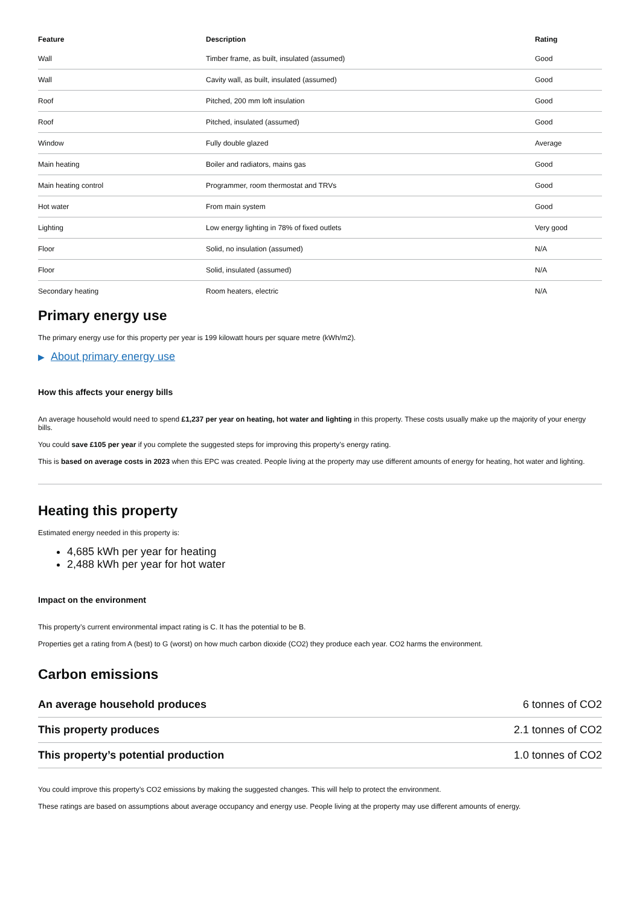| Feature | Description | Rating |
| --- | --- | --- |
| Wall | Timber frame, as built, insulated (assumed) | Good |
| Wall | Cavity wall, as built, insulated (assumed) | Good |
| Roof | Pitched, 200 mm loft insulation | Good |
| Roof | Pitched, insulated (assumed) | Good |
| Window | Fully double glazed | Average |
| Main heating | Boiler and radiators, mains gas | Good |
| Main heating control | Programmer, room thermostat and TRVs | Good |
| Hot water | From main system | Good |
| Lighting | Low energy lighting in 78% of fixed outlets | Very good |
| Floor | Solid, no insulation (assumed) | N/A |
| Floor | Solid, insulated (assumed) | N/A |
| Secondary heating | Room heaters, electric | N/A |
Primary energy use
The primary energy use for this property per year is 199 kilowatt hours per square metre (kWh/m2).
▶ About primary energy use
How this affects your energy bills
An average household would need to spend £1,237 per year on heating, hot water and lighting in this property. These costs usually make up the majority of your energy bills.
You could save £105 per year if you complete the suggested steps for improving this property’s energy rating.
This is based on average costs in 2023 when this EPC was created. People living at the property may use different amounts of energy for heating, hot water and lighting.
Heating this property
Estimated energy needed in this property is:
4,685 kWh per year for heating
2,488 kWh per year for hot water
Impact on the environment
This property’s current environmental impact rating is C. It has the potential to be B.
Properties get a rating from A (best) to G (worst) on how much carbon dioxide (CO2) they produce each year. CO2 harms the environment.
Carbon emissions
| An average household produces | 6 tonnes of CO2 |
| This property produces | 2.1 tonnes of CO2 |
| This property’s potential production | 1.0 tonnes of CO2 |
You could improve this property’s CO2 emissions by making the suggested changes. This will help to protect the environment.
These ratings are based on assumptions about average occupancy and energy use. People living at the property may use different amounts of energy.